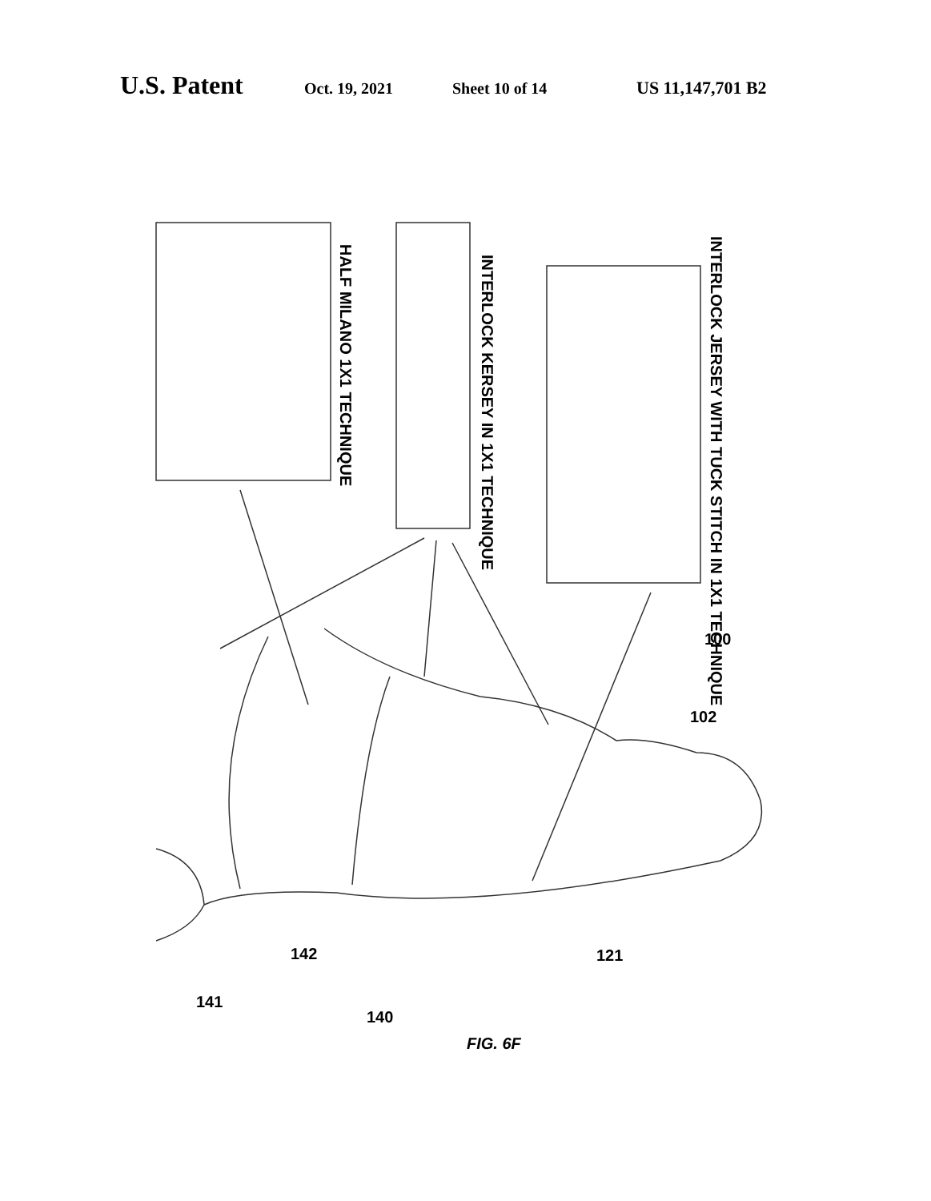U.S. Patent Oct. 19, 2021 Sheet 10 of 14 US 11,147,701 B2
100
102
121
142
141
140
FIG. 6F
HALF MILANO 1X1 TECHNIQUE
INTERLOCK KERSEY IN 1X1 TECHNIQUE
INTERLOCK JERSEY WITH TUCK STITCH IN 1X1 TECHNIQUE